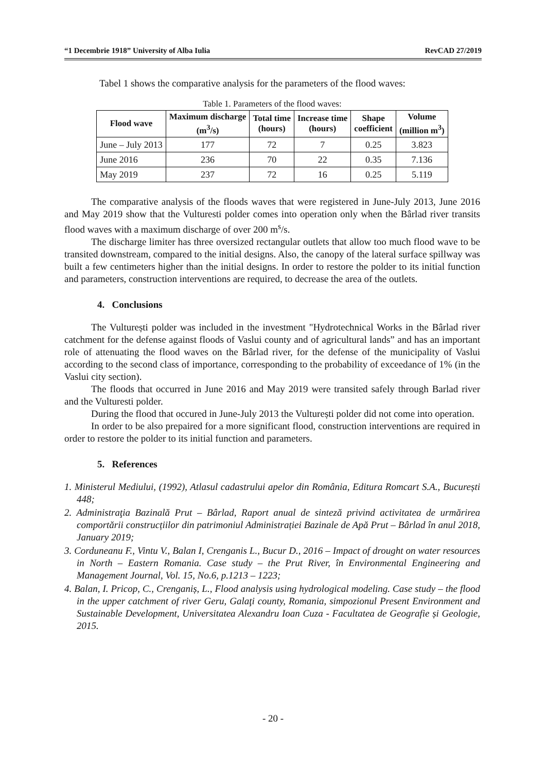“1 Decembrie 1918” University of Alba Iulia RevCAD 27/2019
Tabel 1 shows the comparative analysis for the parameters of the flood waves:
Table 1. Parameters of the flood waves:
| Flood wave | Maximum discharge (m<sup>3</sup>/s) | Total time (hours) | Increase time (hours) | Shape coefficient | Volume (million m<sup>3</sup>) |
| --- | --- | --- | --- | --- | --- |
| June – July 2013 | 177 | 72 | 7 | 0.25 | 3.823 |
| June 2016 | 236 | 70 | 22 | 0.35 | 7.136 |
| May 2019 | 237 | 72 | 16 | 0.25 | 5.119 |
The comparative analysis of the floods waves that were registered in June-July 2013, June 2016 and May 2019 show that the Vulturesti polder comes into operation only when the Bârlad river transits flood waves with a maximum discharge of over 200 m<sup>s</sup>/s.
The discharge limiter has three oversized rectangular outlets that allow too much flood wave to be transited downstream, compared to the initial designs. Also, the canopy of the lateral surface spillway was built a few centimeters higher than the initial designs. In order to restore the polder to its initial function and parameters, construction interventions are required, to decrease the area of the outlets.
4. Conclusions
The Vulturești polder was included in the investment "Hydrotechnical Works in the Bârlad river catchment for the defense against floods of Vaslui county and of agricultural lands” and has an important role of attenuating the flood waves on the Bârlad river, for the defense of the municipality of Vaslui according to the second class of importance, corresponding to the probability of exceedance of 1% (in the Vaslui city section).
The floods that occurred in June 2016 and May 2019 were transited safely through Barlad river and the Vulturesti polder.
During the flood that occured in June-July 2013 the Vulturești polder did not come into operation.
In order to be also prepaired for a more significant flood, construction interventions are required in order to restore the polder to its initial function and parameters.
5. References
1. Ministerul Mediului, (1992), Atlasul cadastrului apelor din România, Editura Romcart S.A., București 448;
2. Administraţia Bazinală Prut – Bârlad, Raport anual de sinteză privind activitatea de urmărirea comportării construcțiilor din patrimoniul Administrației Bazinale de Apă Prut – Bârlad în anul 2018, January 2019;
3. Corduneanu F., Vintu V., Balan I, Crenganis L., Bucur D., 2016 – Impact of drought on water resources in North – Eastern Romania. Case study – the Prut River, în Environmental Engineering and Management Journal, Vol. 15, No.6, p.1213 – 1223;
4. Balan, I. Pricop, C., Crenganiș, L., Flood analysis using hydrological modeling. Case study – the flood in the upper catchment of river Geru, Galaţi county, Romania, simpozionul Present Environment and Sustainable Development, Universitatea Alexandru Ioan Cuza - Facultatea de Geografie și Geologie, 2015.
- 20 -